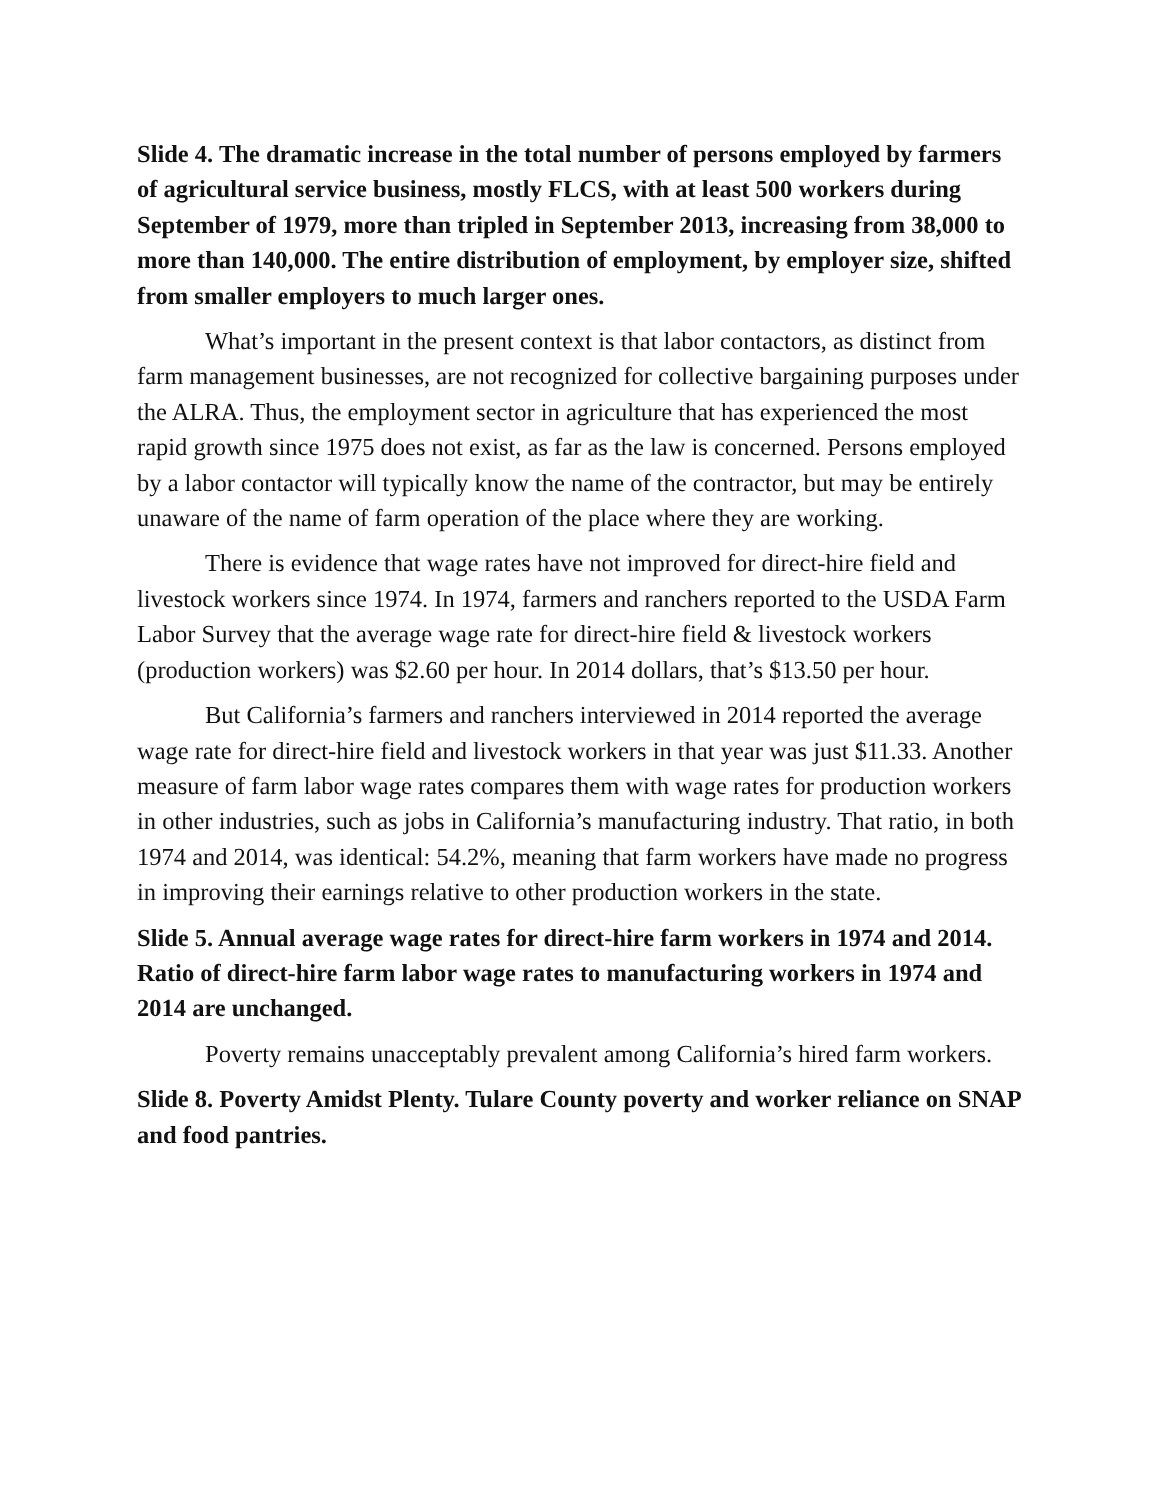Slide 4. The dramatic increase in the total number of persons employed by farmers of agricultural service business, mostly FLCS, with at least 500 workers during September of 1979, more than tripled in September 2013, increasing from 38,000 to more than 140,000. The entire distribution of employment, by employer size, shifted from smaller employers to much larger ones.
What’s important in the present context is that labor contactors, as distinct from farm management businesses, are not recognized for collective bargaining purposes under the ALRA. Thus, the employment sector in agriculture that has experienced the most rapid growth since 1975 does not exist, as far as the law is concerned. Persons employed by a labor contactor will typically know the name of the contractor, but may be entirely unaware of the name of farm operation of the place where they are working.
There is evidence that wage rates have not improved for direct-hire field and livestock workers since 1974. In 1974, farmers and ranchers reported to the USDA Farm Labor Survey that the average wage rate for direct-hire field & livestock workers (production workers) was $2.60 per hour. In 2014 dollars, that’s $13.50 per hour.
But California’s farmers and ranchers interviewed in 2014 reported the average wage rate for direct-hire field and livestock workers in that year was just $11.33. Another measure of farm labor wage rates compares them with wage rates for production workers in other industries, such as jobs in California’s manufacturing industry. That ratio, in both 1974 and 2014, was identical: 54.2%, meaning that farm workers have made no progress in improving their earnings relative to other production workers in the state.
Slide 5. Annual average wage rates for direct-hire farm workers in 1974 and 2014. Ratio of direct-hire farm labor wage rates to manufacturing workers in 1974 and 2014 are unchanged.
Poverty remains unacceptably prevalent among California’s hired farm workers.
Slide 8. Poverty Amidst Plenty. Tulare County poverty and worker reliance on SNAP and food pantries.